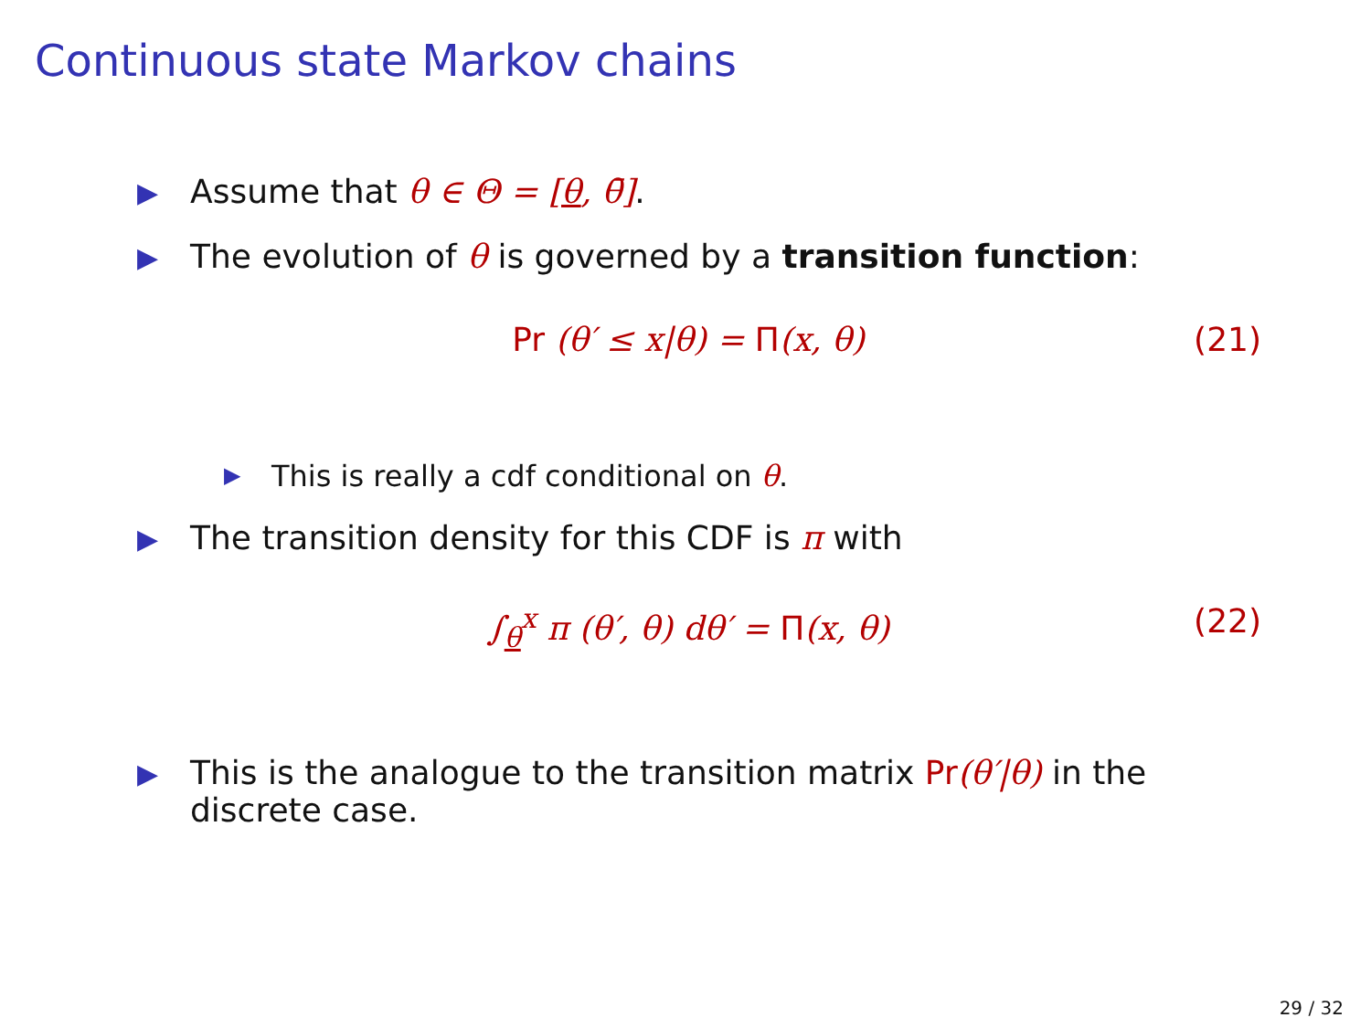Continuous state Markov chains
▶ Assume that θ ∈ Θ = [θ, θ̄].
▶ The evolution of θ is governed by a transition function:
Pr (θ′ ≤ x|θ) = Π(x, θ) (21)
▶ This is really a cdf conditional on θ.
▶ The transition density for this CDF is π with
∫<sub>θ</sub><sup>x</sup> π (θ′, θ) dθ′ = Π(x, θ) (22)
▶ This is the analogue to the transition matrix Pr(θ′|θ) in the
discrete case.
29 / 32